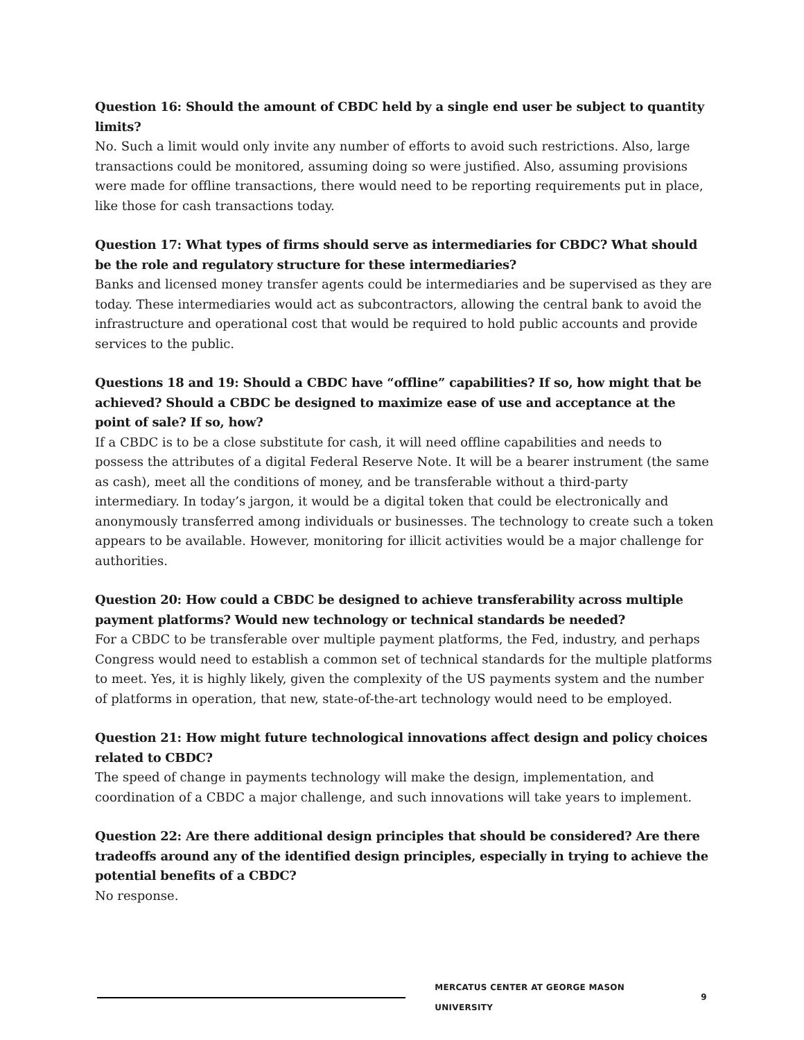Question 16: Should the amount of CBDC held by a single end user be subject to quantity limits?
No. Such a limit would only invite any number of efforts to avoid such restrictions. Also, large transactions could be monitored, assuming doing so were justified. Also, assuming provisions were made for offline transactions, there would need to be reporting requirements put in place, like those for cash transactions today.
Question 17: What types of firms should serve as intermediaries for CBDC? What should be the role and regulatory structure for these intermediaries?
Banks and licensed money transfer agents could be intermediaries and be supervised as they are today. These intermediaries would act as subcontractors, allowing the central bank to avoid the infrastructure and operational cost that would be required to hold public accounts and provide services to the public.
Questions 18 and 19: Should a CBDC have “offline” capabilities? If so, how might that be achieved? Should a CBDC be designed to maximize ease of use and acceptance at the point of sale? If so, how?
If a CBDC is to be a close substitute for cash, it will need offline capabilities and needs to possess the attributes of a digital Federal Reserve Note. It will be a bearer instrument (the same as cash), meet all the conditions of money, and be transferable without a third-party intermediary. In today’s jargon, it would be a digital token that could be electronically and anonymously transferred among individuals or businesses. The technology to create such a token appears to be available. However, monitoring for illicit activities would be a major challenge for authorities.
Question 20: How could a CBDC be designed to achieve transferability across multiple payment platforms? Would new technology or technical standards be needed?
For a CBDC to be transferable over multiple payment platforms, the Fed, industry, and perhaps Congress would need to establish a common set of technical standards for the multiple platforms to meet. Yes, it is highly likely, given the complexity of the US payments system and the number of platforms in operation, that new, state-of-the-art technology would need to be employed.
Question 21: How might future technological innovations affect design and policy choices related to CBDC?
The speed of change in payments technology will make the design, implementation, and coordination of a CBDC a major challenge, and such innovations will take years to implement.
Question 22: Are there additional design principles that should be considered? Are there tradeoffs around any of the identified design principles, especially in trying to achieve the potential benefits of a CBDC?
No response.
MERCATUS CENTER AT GEORGE MASON UNIVERSITY 9